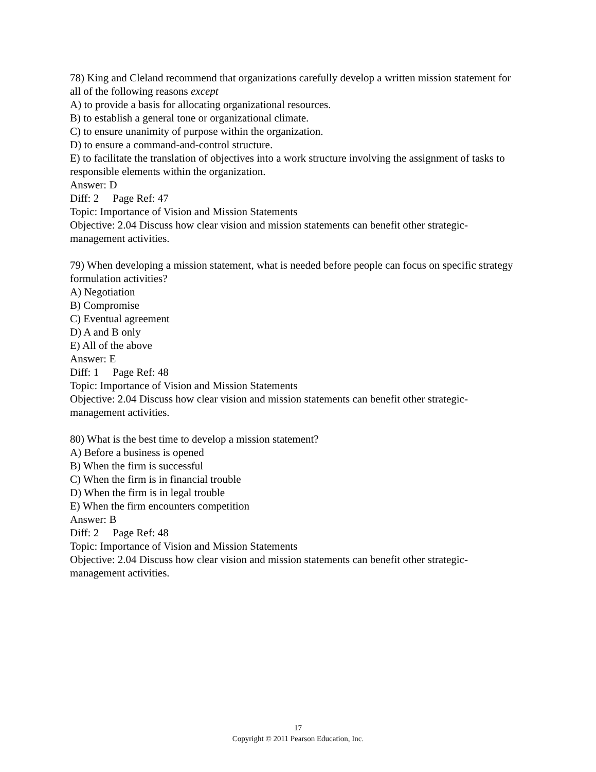78) King and Cleland recommend that organizations carefully develop a written mission statement for all of the following reasons except
A) to provide a basis for allocating organizational resources.
B) to establish a general tone or organizational climate.
C) to ensure unanimity of purpose within the organization.
D) to ensure a command-and-control structure.
E) to facilitate the translation of objectives into a work structure involving the assignment of tasks to responsible elements within the organization.
Answer: D
Diff: 2 Page Ref: 47
Topic: Importance of Vision and Mission Statements
Objective: 2.04 Discuss how clear vision and mission statements can benefit other strategic-management activities.
79) When developing a mission statement, what is needed before people can focus on specific strategy formulation activities?
A) Negotiation
B) Compromise
C) Eventual agreement
D) A and B only
E) All of the above
Answer: E
Diff: 1 Page Ref: 48
Topic: Importance of Vision and Mission Statements
Objective: 2.04 Discuss how clear vision and mission statements can benefit other strategic-management activities.
80) What is the best time to develop a mission statement?
A) Before a business is opened
B) When the firm is successful
C) When the firm is in financial trouble
D) When the firm is in legal trouble
E) When the firm encounters competition
Answer: B
Diff: 2 Page Ref: 48
Topic: Importance of Vision and Mission Statements
Objective: 2.04 Discuss how clear vision and mission statements can benefit other strategic-management activities.
17
Copyright © 2011 Pearson Education, Inc.